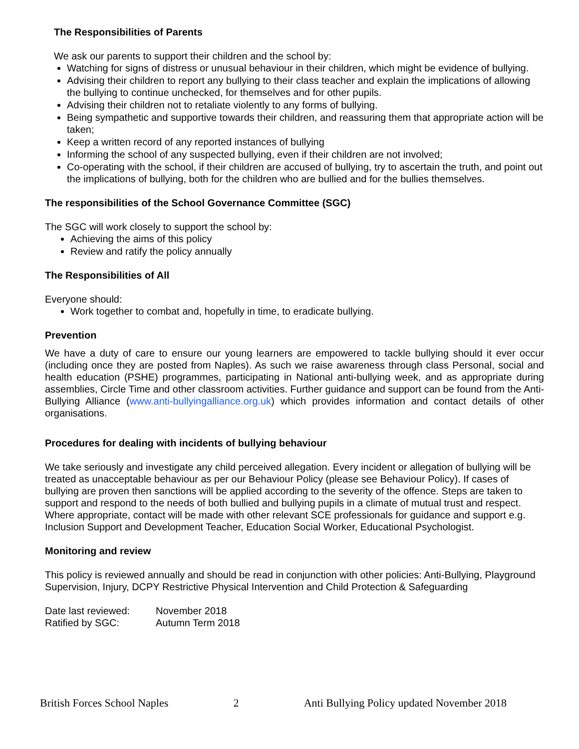The Responsibilities of Parents
We ask our parents to support their children and the school by:
Watching for signs of distress or unusual behaviour in their children, which might be evidence of bullying.
Advising their children to report any bullying to their class teacher and explain the implications of allowing the bullying to continue unchecked, for themselves and for other pupils.
Advising their children not to retaliate violently to any forms of bullying.
Being sympathetic and supportive towards their children, and reassuring them that appropriate action will be taken;
Keep a written record of any reported instances of bullying
Informing the school of any suspected bullying, even if their children are not involved;
Co-operating with the school, if their children are accused of bullying, try to ascertain the truth, and point out the implications of bullying, both for the children who are bullied and for the bullies themselves.
The responsibilities of the School Governance Committee (SGC)
The SGC will work closely to support the school by:
Achieving the aims of this policy
Review and ratify the policy annually
The Responsibilities of All
Everyone should:
Work together to combat and, hopefully in time, to eradicate bullying.
Prevention
We have a duty of care to ensure our young learners are empowered to tackle bullying should it ever occur (including once they are posted from Naples). As such we raise awareness through class Personal, social and health education (PSHE) programmes, participating in National anti-bullying week, and as appropriate during assemblies, Circle Time and other classroom activities. Further guidance and support can be found from the Anti-Bullying Alliance (www.anti-bullyingalliance.org.uk) which provides information and contact details of other organisations.
Procedures for dealing with incidents of bullying behaviour
We take seriously and investigate any child perceived allegation. Every incident or allegation of bullying will be treated as unacceptable behaviour as per our Behaviour Policy (please see Behaviour Policy). If cases of bullying are proven then sanctions will be applied according to the severity of the offence. Steps are taken to support and respond to the needs of both bullied and bullying pupils in a climate of mutual trust and respect. Where appropriate, contact will be made with other relevant SCE professionals for guidance and support e.g. Inclusion Support and Development Teacher, Education Social Worker, Educational Psychologist.
Monitoring and review
This policy is reviewed annually and should be read in conjunction with other policies: Anti-Bullying, Playground Supervision, Injury, DCPY Restrictive Physical Intervention and Child Protection & Safeguarding
| Date last reviewed: | November 2018 |
| Ratified by SGC: | Autumn Term 2018 |
British Forces School Naples 2 Anti Bullying Policy updated November 2018